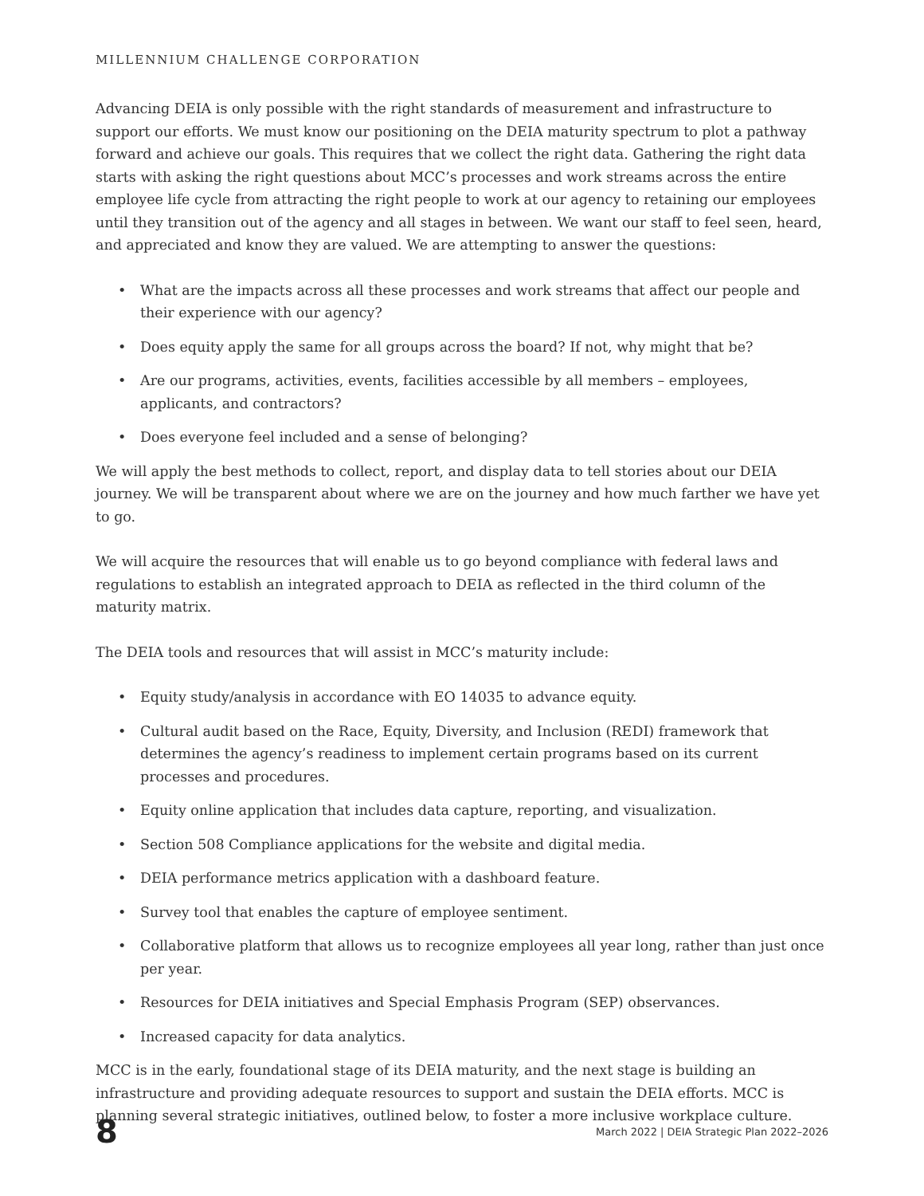MILLENNIUM CHALLENGE CORPORATION
Advancing DEIA is only possible with the right standards of measurement and infrastructure to support our efforts. We must know our positioning on the DEIA maturity spectrum to plot a pathway forward and achieve our goals. This requires that we collect the right data. Gathering the right data starts with asking the right questions about MCC’s processes and work streams across the entire employee life cycle from attracting the right people to work at our agency to retaining our employees until they transition out of the agency and all stages in between. We want our staff to feel seen, heard, and appreciated and know they are valued. We are attempting to answer the questions:
• What are the impacts across all these processes and work streams that affect our people and their experience with our agency?
• Does equity apply the same for all groups across the board? If not, why might that be?
• Are our programs, activities, events, facilities accessible by all members – employees, applicants, and contractors?
• Does everyone feel included and a sense of belonging?
We will apply the best methods to collect, report, and display data to tell stories about our DEIA journey. We will be transparent about where we are on the journey and how much farther we have yet to go.
We will acquire the resources that will enable us to go beyond compliance with federal laws and regulations to establish an integrated approach to DEIA as reflected in the third column of the maturity matrix.
The DEIA tools and resources that will assist in MCC’s maturity include:
• Equity study/analysis in accordance with EO 14035 to advance equity.
• Cultural audit based on the Race, Equity, Diversity, and Inclusion (REDI) framework that determines the agency’s readiness to implement certain programs based on its current processes and procedures.
• Equity online application that includes data capture, reporting, and visualization.
• Section 508 Compliance applications for the website and digital media.
• DEIA performance metrics application with a dashboard feature.
• Survey tool that enables the capture of employee sentiment.
• Collaborative platform that allows us to recognize employees all year long, rather than just once per year.
• Resources for DEIA initiatives and Special Emphasis Program (SEP) observances.
• Increased capacity for data analytics.
MCC is in the early, foundational stage of its DEIA maturity, and the next stage is building an infrastructure and providing adequate resources to support and sustain the DEIA efforts. MCC is planning several strategic initiatives, outlined below, to foster a more inclusive workplace culture.
8
March 2022 | DEIA Strategic Plan 2022–2026